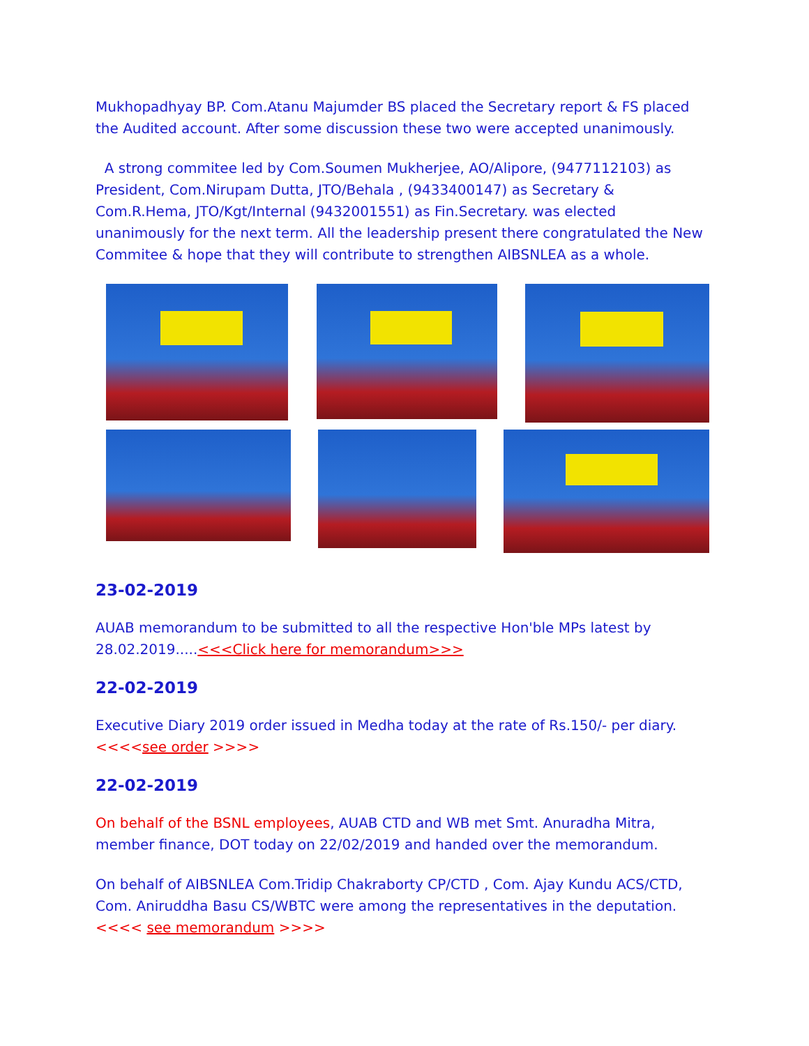Mukhopadhyay BP. Com.Atanu Majumder BS placed the Secretary report & FS placed the Audited account. After some discussion these two were accepted unanimously.
A strong commitee led by Com.Soumen Mukherjee, AO/Alipore, (9477112103) as President, Com.Nirupam Dutta, JTO/Behala , (9433400147) as Secretary & Com.R.Hema, JTO/Kgt/Internal (9432001551) as Fin.Secretary. was elected unanimously for the next term. All the leadership present there congratulated the New Commitee & hope that they will contribute to strengthen AIBSNLEA as a whole.
23-02-2019
AUAB memorandum to be submitted to all the respective Hon'ble MPs latest by 28.02.2019.....<<<Click here for memorandum>>>
22-02-2019
Executive Diary 2019 order issued in Medha today at the rate of Rs.150/- per diary. <<<<see order >>>>
22-02-2019
On behalf of the BSNL employees, AUAB CTD and WB met Smt. Anuradha Mitra, member finance, DOT today on 22/02/2019 and handed over the memorandum.
On behalf of AIBSNLEA Com.Tridip Chakraborty CP/CTD , Com. Ajay Kundu ACS/CTD, Com. Aniruddha Basu CS/WBTC were among the representatives in the deputation. <<<< see memorandum >>>>